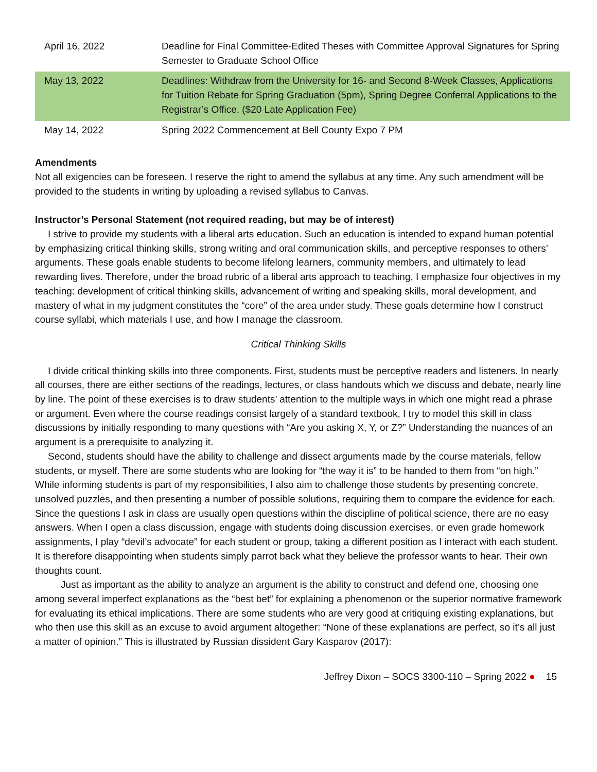| April 16, 2022 | Deadline for Final Committee-Edited Theses with Committee Approval Signatures for Spring Semester to Graduate School Office |
| May 13, 2022 | Deadlines: Withdraw from the University for 16- and Second 8-Week Classes, Applications for Tuition Rebate for Spring Graduation (5pm), Spring Degree Conferral Applications to the Registrar’s Office. ($20 Late Application Fee) |
| May 14, 2022 | Spring 2022 Commencement at Bell County Expo 7 PM |
Amendments
Not all exigencies can be foreseen. I reserve the right to amend the syllabus at any time. Any such amendment will be provided to the students in writing by uploading a revised syllabus to Canvas.
Instructor’s Personal Statement (not required reading, but may be of interest)
I strive to provide my students with a liberal arts education. Such an education is intended to expand human potential by emphasizing critical thinking skills, strong writing and oral communication skills, and perceptive responses to others’ arguments. These goals enable students to become lifelong learners, community members, and ultimately to lead rewarding lives. Therefore, under the broad rubric of a liberal arts approach to teaching, I emphasize four objectives in my teaching: development of critical thinking skills, advancement of writing and speaking skills, moral development, and mastery of what in my judgment constitutes the “core” of the area under study. These goals determine how I construct course syllabi, which materials I use, and how I manage the classroom.
Critical Thinking Skills
I divide critical thinking skills into three components. First, students must be perceptive readers and listeners. In nearly all courses, there are either sections of the readings, lectures, or class handouts which we discuss and debate, nearly line by line. The point of these exercises is to draw students’ attention to the multiple ways in which one might read a phrase or argument. Even where the course readings consist largely of a standard textbook, I try to model this skill in class discussions by initially responding to many questions with “Are you asking X, Y, or Z?” Understanding the nuances of an argument is a prerequisite to analyzing it.
Second, students should have the ability to challenge and dissect arguments made by the course materials, fellow students, or myself. There are some students who are looking for “the way it is” to be handed to them from “on high.” While informing students is part of my responsibilities, I also aim to challenge those students by presenting concrete, unsolved puzzles, and then presenting a number of possible solutions, requiring them to compare the evidence for each. Since the questions I ask in class are usually open questions within the discipline of political science, there are no easy answers. When I open a class discussion, engage with students doing discussion exercises, or even grade homework assignments, I play “devil’s advocate” for each student or group, taking a different position as I interact with each student. It is therefore disappointing when students simply parrot back what they believe the professor wants to hear. Their own thoughts count.
Just as important as the ability to analyze an argument is the ability to construct and defend one, choosing one among several imperfect explanations as the “best bet” for explaining a phenomenon or the superior normative framework for evaluating its ethical implications. There are some students who are very good at critiquing existing explanations, but who then use this skill as an excuse to avoid argument altogether: “None of these explanations are perfect, so it’s all just a matter of opinion.” This is illustrated by Russian dissident Gary Kasparov (2017):
Jeffrey Dixon – SOCS 3300-110 – Spring 2022 ● 15